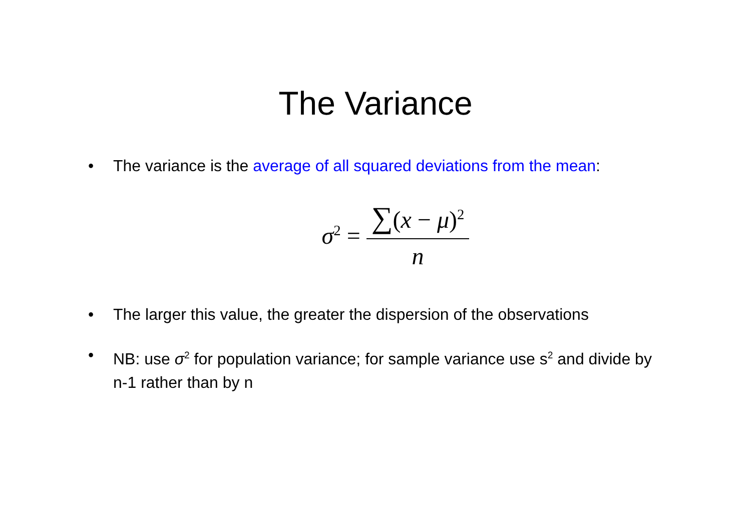The Variance
• The variance is the average of all squared deviations from the mean:
σ<sup>2</sup> =
∑(x − μ)<sup>2</sup>
n
• The larger this value, the greater the dispersion of the observations
• NB: use σ<sup>2</sup> for population variance; for sample variance use s<sup>2</sup> and divide by n-1 rather than by n